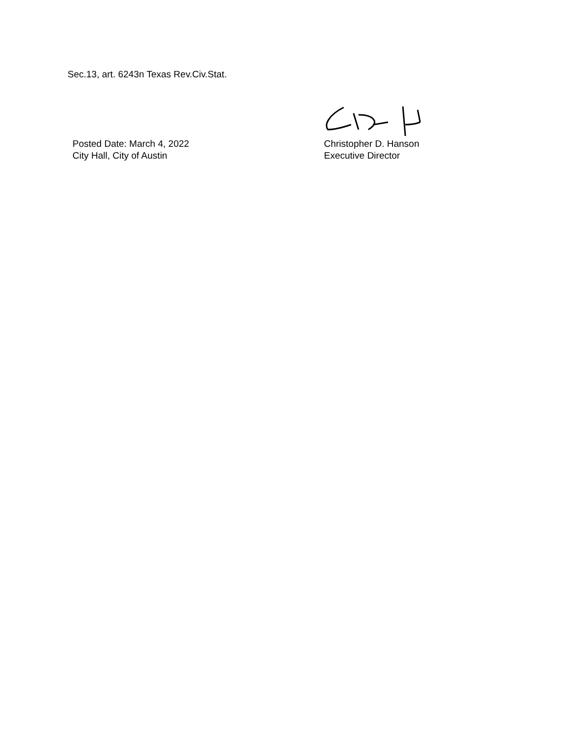Sec.13, art. 6243n Texas Rev.Civ.Stat.
Posted Date: March 4, 2022
City Hall, City of Austin
Christopher D. Hanson
Executive Director